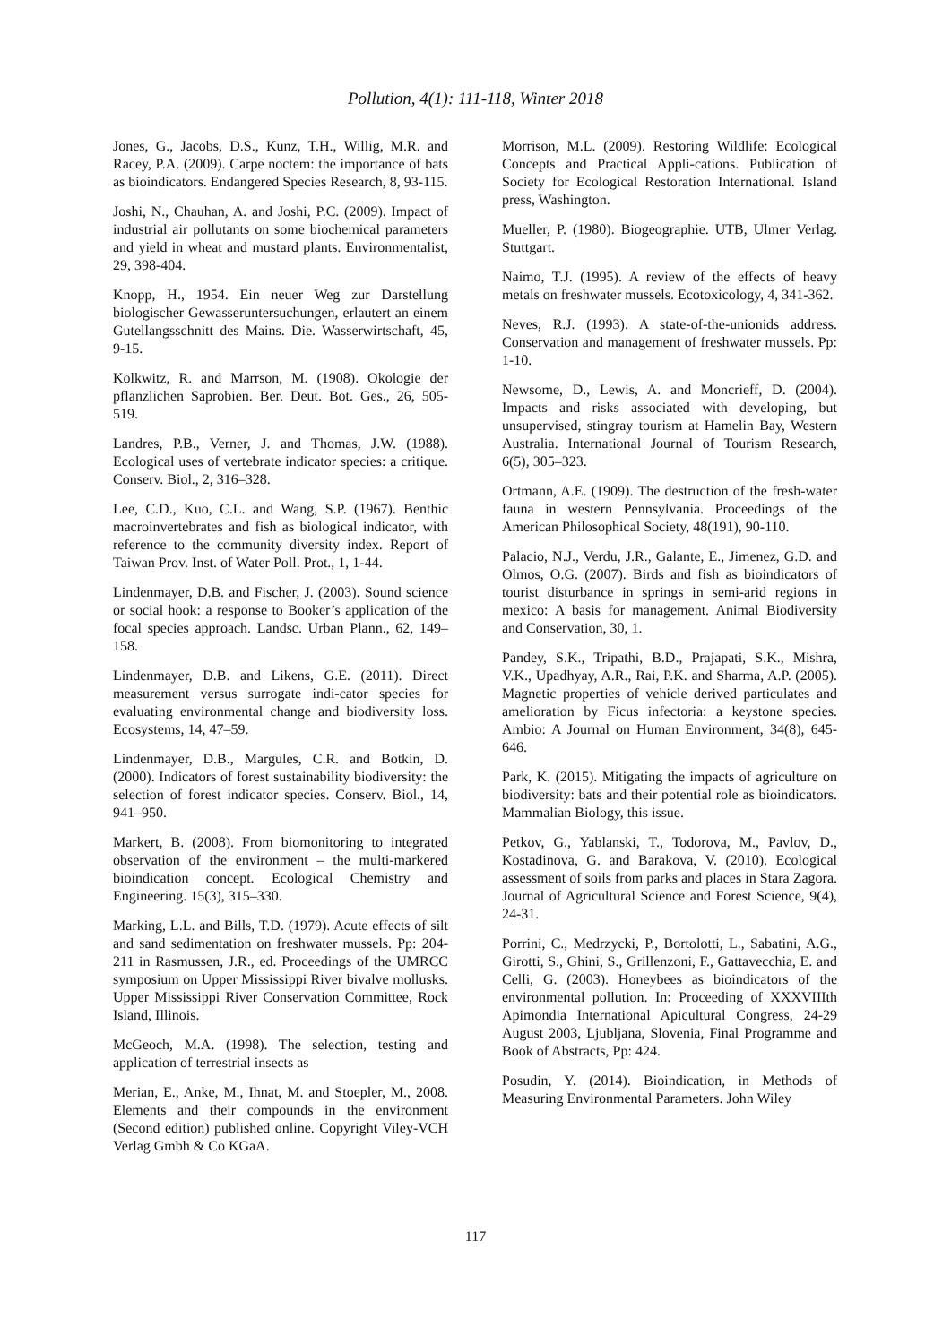Pollution, 4(1): 111-118, Winter 2018
Jones, G., Jacobs, D.S., Kunz, T.H., Willig, M.R. and Racey, P.A. (2009). Carpe noctem: the importance of bats as bioindicators. Endangered Species Research, 8, 93-115.
Joshi, N., Chauhan, A. and Joshi, P.C. (2009). Impact of industrial air pollutants on some biochemical parameters and yield in wheat and mustard plants. Environmentalist, 29, 398-404.
Knopp, H., 1954. Ein neuer Weg zur Darstellung biologischer Gewasseruntersuchungen, erlautert an einem Gutellangsschnitt des Mains. Die. Wasserwirtschaft, 45, 9-15.
Kolkwitz, R. and Marrson, M. (1908). Okologie der pflanzlichen Saprobien. Ber. Deut. Bot. Ges., 26, 505-519.
Landres, P.B., Verner, J. and Thomas, J.W. (1988). Ecological uses of vertebrate indicator species: a critique. Conserv. Biol., 2, 316–328.
Lee, C.D., Kuo, C.L. and Wang, S.P. (1967). Benthic macroinvertebrates and fish as biological indicator, with reference to the community diversity index. Report of Taiwan Prov. Inst. of Water Poll. Prot., 1, 1-44.
Lindenmayer, D.B. and Fischer, J. (2003). Sound science or social hook: a response to Booker’s application of the focal species approach. Landsc. Urban Plann., 62, 149–158.
Lindenmayer, D.B. and Likens, G.E. (2011). Direct measurement versus surrogate indi-cator species for evaluating environmental change and biodiversity loss. Ecosystems, 14, 47–59.
Lindenmayer, D.B., Margules, C.R. and Botkin, D. (2000). Indicators of forest sustainability biodiversity: the selection of forest indicator species. Conserv. Biol., 14, 941–950.
Markert, B. (2008). From biomonitoring to integrated observation of the environment – the multi-markered bioindication concept. Ecological Chemistry and Engineering. 15(3), 315–330.
Marking, L.L. and Bills, T.D. (1979). Acute effects of silt and sand sedimentation on freshwater mussels. Pp: 204-211 in Rasmussen, J.R., ed. Proceedings of the UMRCC symposium on Upper Mississippi River bivalve mollusks. Upper Mississippi River Conservation Committee, Rock Island, Illinois.
McGeoch, M.A. (1998). The selection, testing and application of terrestrial insects as
Merian, E., Anke, M., Ihnat, M. and Stoepler, M., 2008. Elements and their compounds in the environment (Second edition) published online. Copyright Viley-VCH Verlag Gmbh & Co KGaA.
Morrison, M.L. (2009). Restoring Wildlife: Ecological Concepts and Practical Appli-cations. Publication of Society for Ecological Restoration International. Island press, Washington.
Mueller, P. (1980). Biogeographie. UTB, Ulmer Verlag. Stuttgart.
Naimo, T.J. (1995). A review of the effects of heavy metals on freshwater mussels. Ecotoxicology, 4, 341-362.
Neves, R.J. (1993). A state-of-the-unionids address. Conservation and management of freshwater mussels. Pp: 1-10.
Newsome, D., Lewis, A. and Moncrieff, D. (2004). Impacts and risks associated with developing, but unsupervised, stingray tourism at Hamelin Bay, Western Australia. International Journal of Tourism Research, 6(5), 305–323.
Ortmann, A.E. (1909). The destruction of the fresh-water fauna in western Pennsylvania. Proceedings of the American Philosophical Society, 48(191), 90-110.
Palacio, N.J., Verdu, J.R., Galante, E., Jimenez, G.D. and Olmos, O.G. (2007). Birds and fish as bioindicators of tourist disturbance in springs in semi-arid regions in mexico: A basis for management. Animal Biodiversity and Conservation, 30, 1.
Pandey, S.K., Tripathi, B.D., Prajapati, S.K., Mishra, V.K., Upadhyay, A.R., Rai, P.K. and Sharma, A.P. (2005). Magnetic properties of vehicle derived particulates and amelioration by Ficus infectoria: a keystone species. Ambio: A Journal on Human Environment, 34(8), 645-646.
Park, K. (2015). Mitigating the impacts of agriculture on biodiversity: bats and their potential role as bioindicators. Mammalian Biology, this issue.
Petkov, G., Yablanski, T., Todorova, M., Pavlov, D., Kostadinova, G. and Barakova, V. (2010). Ecological assessment of soils from parks and places in Stara Zagora. Journal of Agricultural Science and Forest Science, 9(4), 24-31.
Porrini, C., Medrzycki, P., Bortolotti, L., Sabatini, A.G., Girotti, S., Ghini, S., Grillenzoni, F., Gattavecchia, E. and Celli, G. (2003). Honeybees as bioindicators of the environmental pollution. In: Proceeding of XXXVIIIth Apimondia International Apicultural Congress, 24-29 August 2003, Ljubljana, Slovenia, Final Programme and Book of Abstracts, Pp: 424.
Posudin, Y. (2014). Bioindication, in Methods of Measuring Environmental Parameters. John Wiley
117